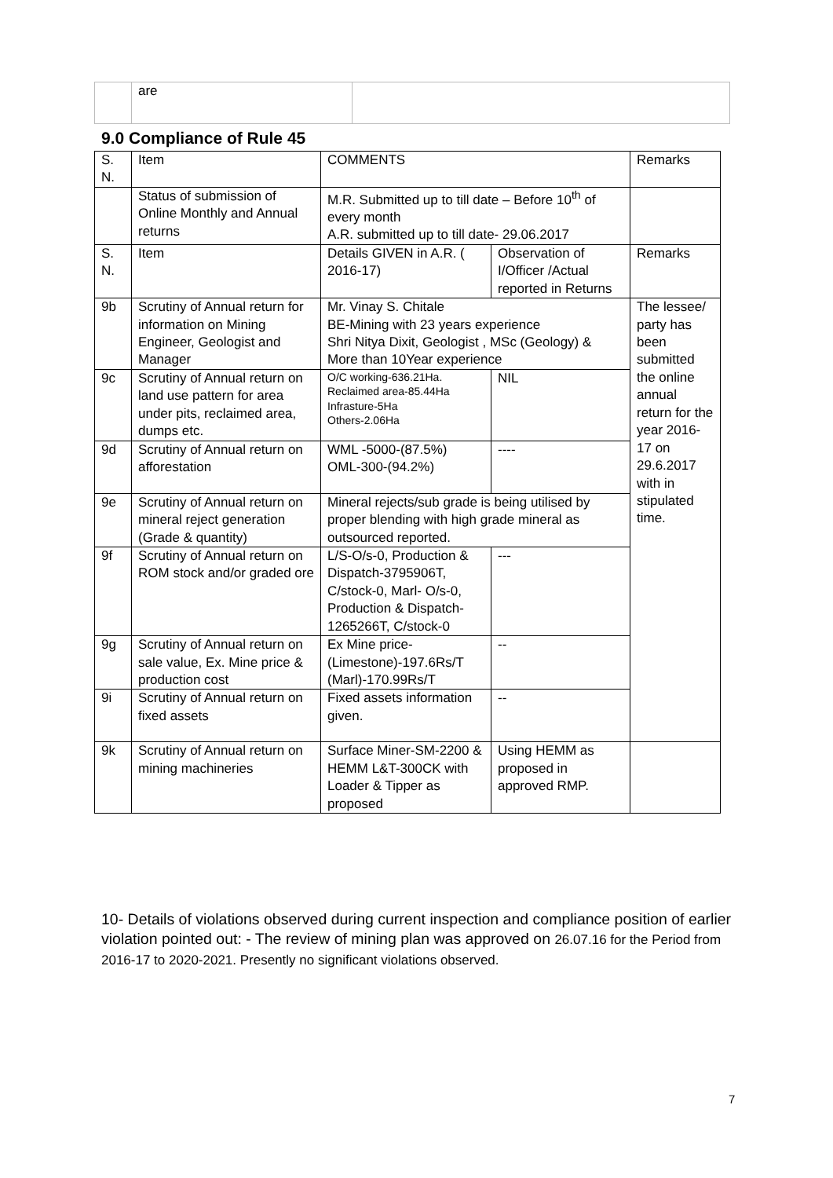| | are | |
9.0 Compliance of Rule 45
| S. N. | Item | COMMENTS | | Remarks |
| | Status of submission of Online Monthly and Annual returns | M.R. Submitted up to till date – Before 10<sup>th</sup> of every month A.R. submitted up to till date- 29.06.2017 | | |
| S. N. | Item | Details GIVEN in A.R. ( 2016-17) | Observation of I/Officer /Actual reported in Returns | Remarks |
| 9b | Scrutiny of Annual return for information on Mining Engineer, Geologist and Manager | Mr. Vinay S. Chitale BE-Mining with 23 years experience Shri Nitya Dixit, Geologist , MSc (Geology) & More than 10Year experience | | The lessee/ party has been submitted the online annual return for the year 2016-17 on 29.6.2017 with in stipulated time. |
| 9c | Scrutiny of Annual return on land use pattern for area under pits, reclaimed area, dumps etc. | O/C working-636.21Ha. Reclaimed area-85.44Ha Infrasture-5Ha Others-2.06Ha | NIL | |
| 9d | Scrutiny of Annual return on afforestation | WML -5000-(87.5%) OML-300-(94.2%) | ---- | |
| 9e | Scrutiny of Annual return on mineral reject generation (Grade & quantity) | Mineral rejects/sub grade is being utilised by proper blending with high grade mineral as outsourced reported. | | |
| 9f | Scrutiny of Annual return on ROM stock and/or graded ore | L/S-O/s-0, Production & Dispatch-3795906T, C/stock-0, Marl- O/s-0, Production & Dispatch-1265266T, C/stock-0 | --- | |
| 9g | Scrutiny of Annual return on sale value, Ex. Mine price & production cost | Ex Mine price-(Limestone)-197.6Rs/T (Marl)-170.99Rs/T | -- | |
| 9i | Scrutiny of Annual return on fixed assets | Fixed assets information given. | -- | |
| 9k | Scrutiny of Annual return on mining machineries | Surface Miner-SM-2200 & HEMM L&T-300CK with Loader & Tipper as proposed | Using HEMM as proposed in approved RMP. | |
10- Details of violations observed during current inspection and compliance position of earlier violation pointed out: - The review of mining plan was approved on 26.07.16 for the Period from 2016-17 to 2020-2021. Presently no significant violations observed.
7